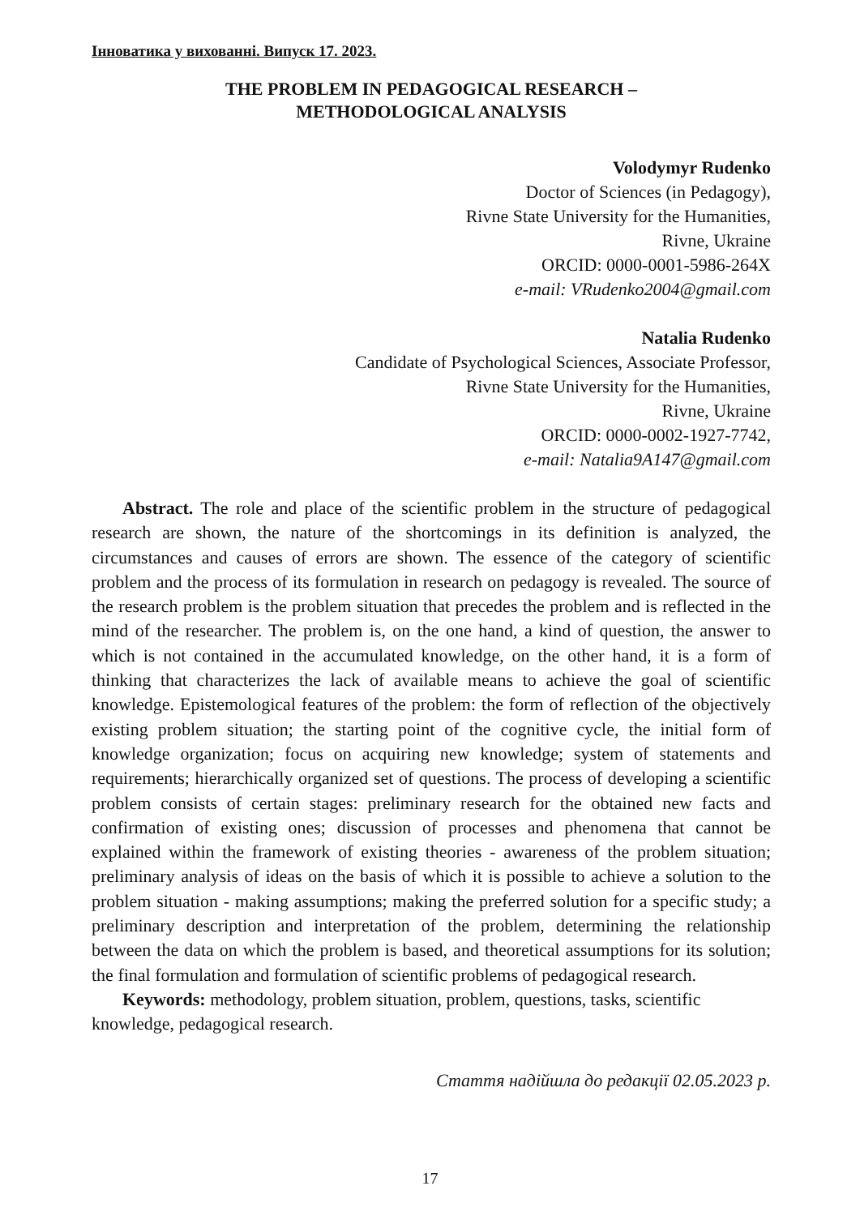Інноватика у вихованні. Випуск 17. 2023.
THE PROBLEM IN PEDAGOGICAL RESEARCH –
METHODOLOGICAL ANALYSIS
Volodymyr Rudenko
Doctor of Sciences (in Pedagogy),
Rivne State University for the Humanities,
Rivne, Ukraine
ORCID: 0000-0001-5986-264X
e-mail: VRudenko2004@gmail.com
Natalia Rudenko
Candidate of Psychological Sciences, Associate Professor,
Rivne State University for the Humanities,
Rivne, Ukraine
ORCID: 0000-0002-1927-7742,
e-mail: Natalia9A147@gmail.com
Abstract. The role and place of the scientific problem in the structure of pedagogical research are shown, the nature of the shortcomings in its definition is analyzed, the circumstances and causes of errors are shown. The essence of the category of scientific problem and the process of its formulation in research on pedagogy is revealed. The source of the research problem is the problem situation that precedes the problem and is reflected in the mind of the researcher. The problem is, on the one hand, a kind of question, the answer to which is not contained in the accumulated knowledge, on the other hand, it is a form of thinking that characterizes the lack of available means to achieve the goal of scientific knowledge. Epistemological features of the problem: the form of reflection of the objectively existing problem situation; the starting point of the cognitive cycle, the initial form of knowledge organization; focus on acquiring new knowledge; system of statements and requirements; hierarchically organized set of questions. The process of developing a scientific problem consists of certain stages: preliminary research for the obtained new facts and confirmation of existing ones; discussion of processes and phenomena that cannot be explained within the framework of existing theories - awareness of the problem situation; preliminary analysis of ideas on the basis of which it is possible to achieve a solution to the problem situation - making assumptions; making the preferred solution for a specific study; a preliminary description and interpretation of the problem, determining the relationship between the data on which the problem is based, and theoretical assumptions for its solution; the final formulation and formulation of scientific problems of pedagogical research.
Keywords: methodology, problem situation, problem, questions, tasks, scientific knowledge, pedagogical research.
Стаття надійшла до редакції 02.05.2023 р.
17